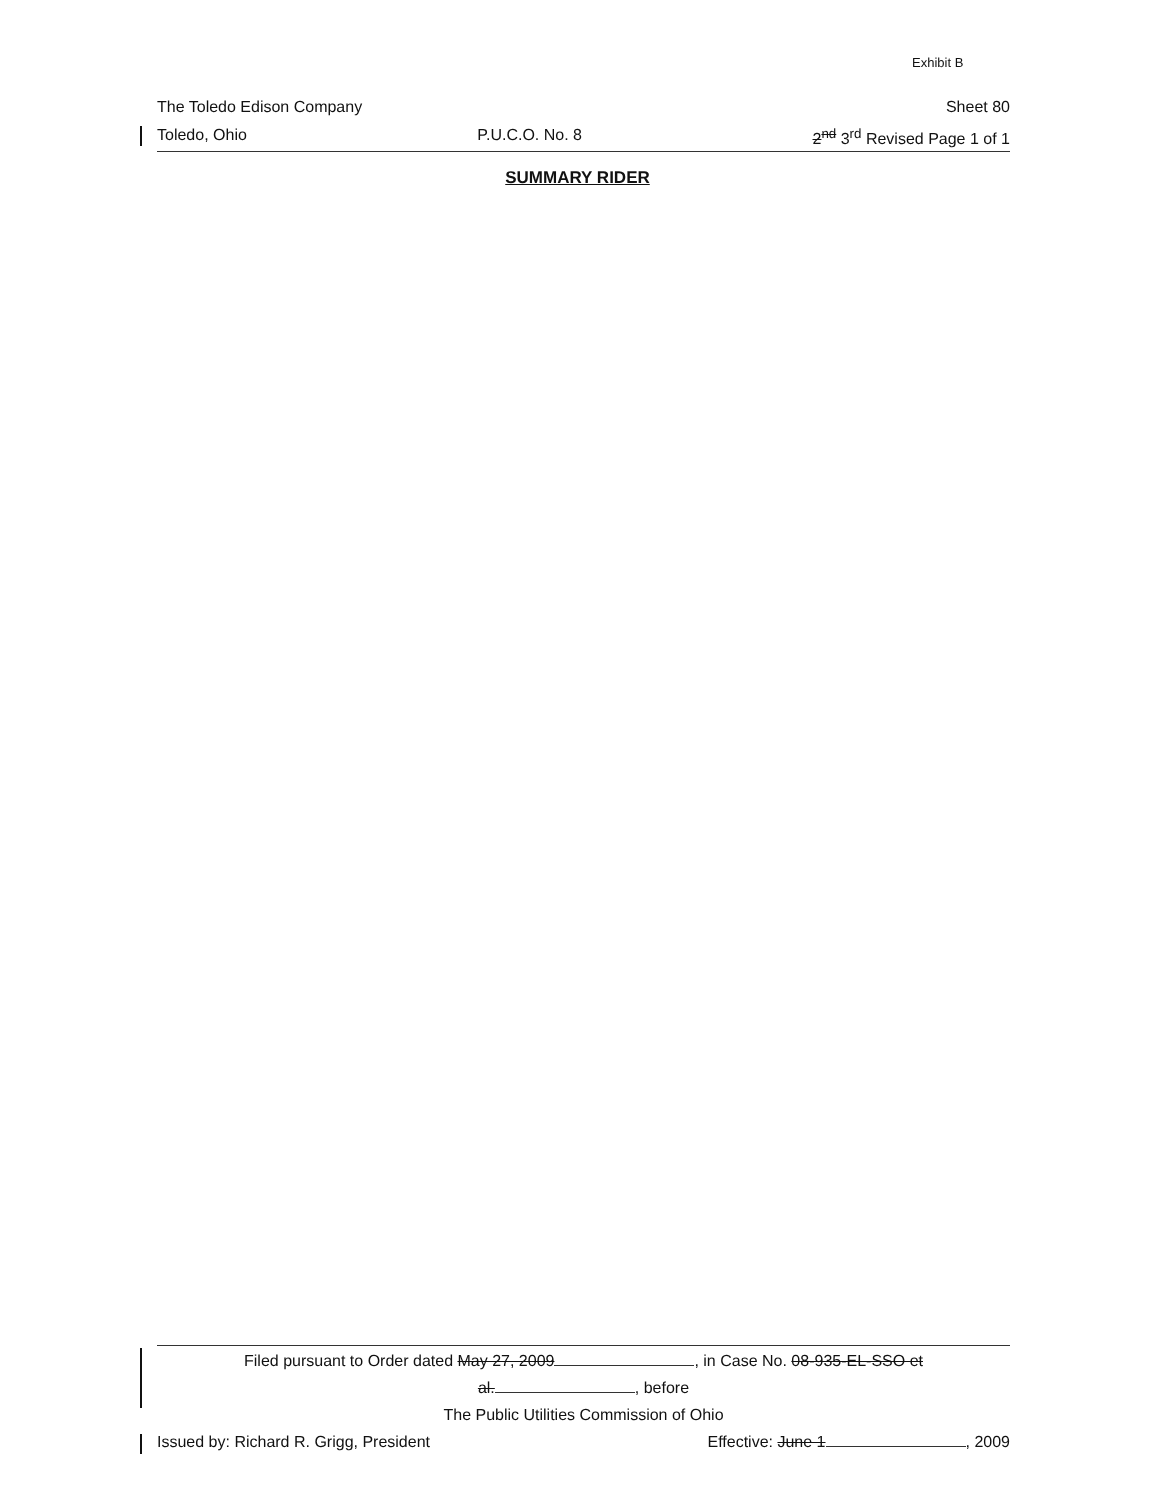Exhibit B
The Toledo Edison Company Sheet 80
Toledo, Ohio P.U.C.O. No. 8 2<sup>nd</sup> 3<sup>rd</sup> Revised Page 1 of 1
SUMMARY RIDER
Filed pursuant to Order dated May 27, 2009 , in Case No. 08-935-EL-SSO et
al. , before
The Public Utilities Commission of Ohio
Issued by: Richard R. Grigg, President Effective: June 1 , 2009